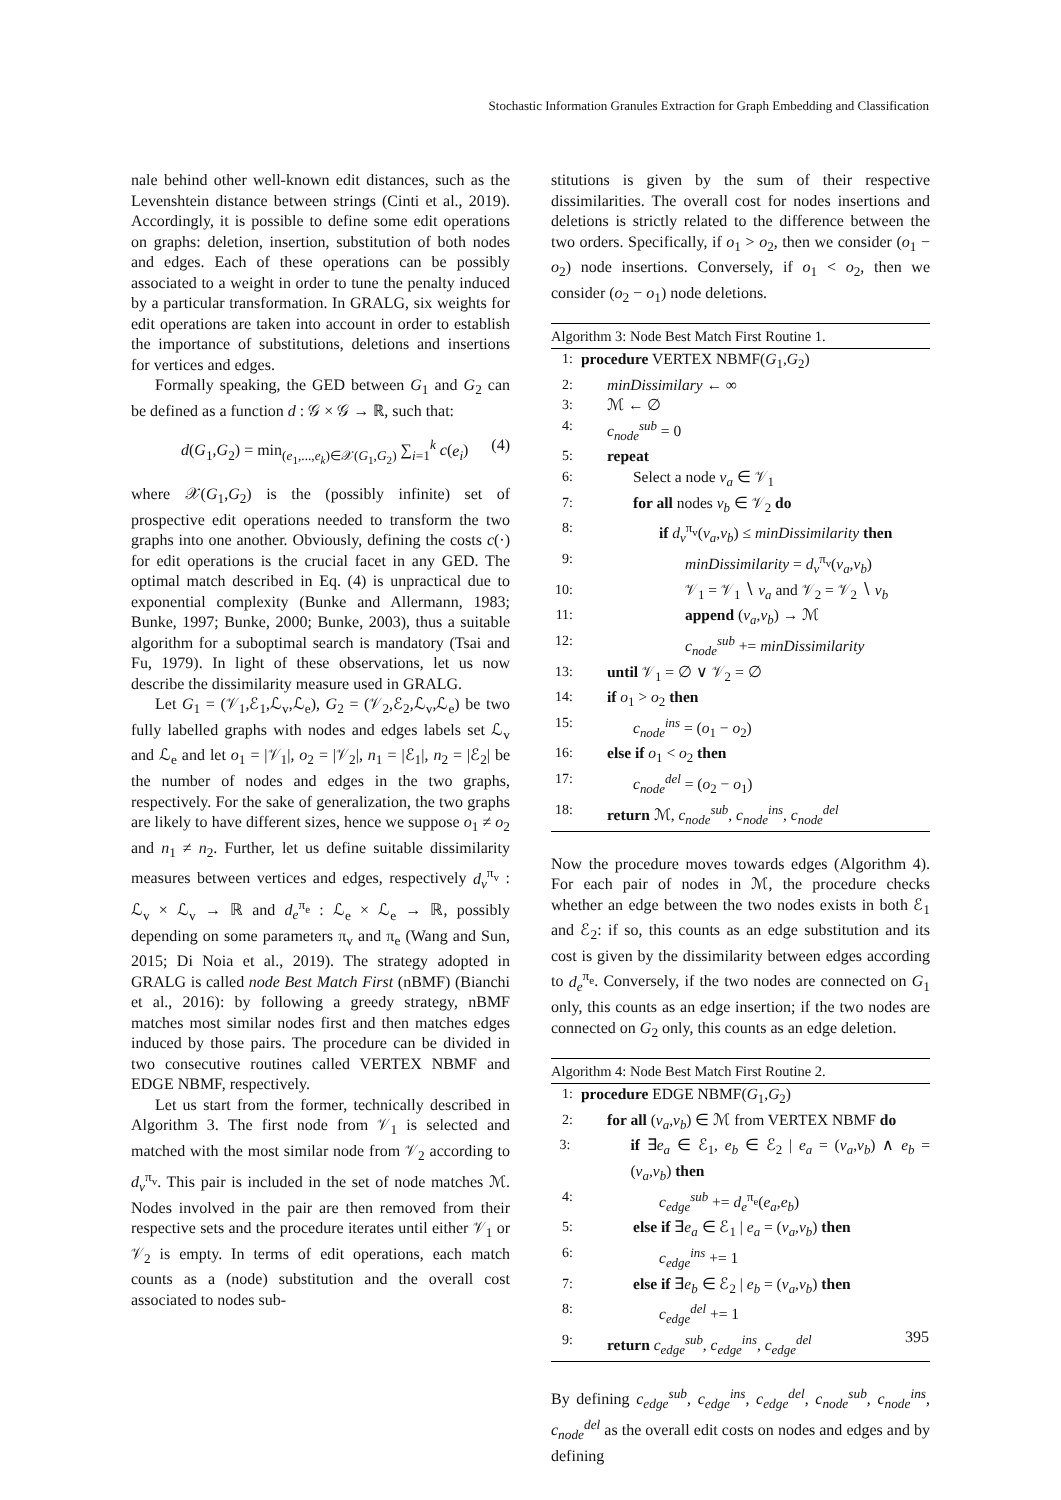Stochastic Information Granules Extraction for Graph Embedding and Classification
nale behind other well-known edit distances, such as the Levenshtein distance between strings (Cinti et al., 2019). Accordingly, it is possible to define some edit operations on graphs: deletion, insertion, substitution of both nodes and edges. Each of these operations can be possibly associated to a weight in order to tune the penalty induced by a particular transformation. In GRALG, six weights for edit operations are taken into account in order to establish the importance of substitutions, deletions and insertions for vertices and edges.
Formally speaking, the GED between G<sub>1</sub> and G<sub>2</sub> can be defined as a function d : 𝒢 × 𝒢 → ℝ, such that:
d(G<sub>1</sub>,G<sub>2</sub>) = min<sub>(e<sub>1</sub>,...,e<sub>k</sub>)∈𝒳(G<sub>1</sub>,G<sub>2</sub>)</sub> ∑<sub>i=1</sub><sup>k</sup> c(e<sub>i</sub>) (4)
where 𝒳(G<sub>1</sub>,G<sub>2</sub>) is the (possibly infinite) set of prospective edit operations needed to transform the two graphs into one another. Obviously, defining the costs c(·) for edit operations is the crucial facet in any GED. The optimal match described in Eq. (4) is unpractical due to exponential complexity (Bunke and Allermann, 1983; Bunke, 1997; Bunke, 2000; Bunke, 2003), thus a suitable algorithm for a suboptimal search is mandatory (Tsai and Fu, 1979). In light of these observations, let us now describe the dissimilarity measure used in GRALG.
Let G<sub>1</sub> = (𝒱<sub>1</sub>,ℰ<sub>1</sub>,ℒ<sub>v</sub>,ℒ<sub>e</sub>), G<sub>2</sub> = (𝒱<sub>2</sub>,ℰ<sub>2</sub>,ℒ<sub>v</sub>,ℒ<sub>e</sub>) be two fully labelled graphs with nodes and edges labels set ℒ<sub>v</sub> and ℒ<sub>e</sub> and let o<sub>1</sub> = |𝒱<sub>1</sub>|, o<sub>2</sub> = |𝒱<sub>2</sub>|, n<sub>1</sub> = |ℰ<sub>1</sub>|, n<sub>2</sub> = |ℰ<sub>2</sub>| be the number of nodes and edges in the two graphs, respectively. For the sake of generalization, the two graphs are likely to have different sizes, hence we suppose o<sub>1</sub> ≠ o<sub>2</sub> and n<sub>1</sub> ≠ n<sub>2</sub>. Further, let us define suitable dissimilarity measures between vertices and edges, respectively d<sub>v</sub><sup>π<sub>v</sub></sup> : ℒ<sub>v</sub> × ℒ<sub>v</sub> → ℝ and d<sub>e</sub><sup>π<sub>e</sub></sup> : ℒ<sub>e</sub> × ℒ<sub>e</sub> → ℝ, possibly depending on some parameters π<sub>v</sub> and π<sub>e</sub> (Wang and Sun, 2015; Di Noia et al., 2019). The strategy adopted in GRALG is called node Best Match First (nBMF) (Bianchi et al., 2016): by following a greedy strategy, nBMF matches most similar nodes first and then matches edges induced by those pairs. The procedure can be divided in two consecutive routines called VERTEX NBMF and EDGE NBMF, respectively.
Let us start from the former, technically described in Algorithm 3. The first node from 𝒱<sub>1</sub> is selected and matched with the most similar node from 𝒱<sub>2</sub> according to d<sub>v</sub><sup>π<sub>v</sub></sup>. This pair is included in the set of node matches ℳ. Nodes involved in the pair are then removed from their respective sets and the procedure iterates until either 𝒱<sub>1</sub> or 𝒱<sub>2</sub> is empty. In terms of edit operations, each match counts as a (node) substitution and the overall cost associated to nodes sub-
stitutions is given by the sum of their respective dissimilarities. The overall cost for nodes insertions and deletions is strictly related to the difference between the two orders. Specifically, if o<sub>1</sub> > o<sub>2</sub>, then we consider (o<sub>1</sub> − o<sub>2</sub>) node insertions. Conversely, if o<sub>1</sub> < o<sub>2</sub>, then we consider (o<sub>2</sub> − o<sub>1</sub>) node deletions.
Algorithm 3: Node Best Match First Routine 1.
1: procedure VERTEX NBMF(G<sub>1</sub>,G<sub>2</sub>)
2: minDissimilary ← ∞
3: ℳ ← ∅
4: c<sub>node</sub><sup>sub</sup> = 0
5: repeat
6: Select a node v<sub>a</sub> ∈ 𝒱<sub>1</sub>
7: for all nodes v<sub>b</sub> ∈ 𝒱<sub>2</sub> do
8: if d<sub>v</sub><sup>π<sub>v</sub></sup>(v<sub>a</sub>,v<sub>b</sub>) ≤ minDissimilarity then
9: minDissimilarity = d<sub>v</sub><sup>π<sub>v</sub></sup>(v<sub>a</sub>,v<sub>b</sub>)
10: 𝒱<sub>1</sub> = 𝒱<sub>1</sub> ∖ v<sub>a</sub> and 𝒱<sub>2</sub> = 𝒱<sub>2</sub> ∖ v<sub>b</sub>
11: append (v<sub>a</sub>,v<sub>b</sub>) → ℳ
12: c<sub>node</sub><sup>sub</sup> += minDissimilarity
13: until 𝒱<sub>1</sub> = ∅ ∨ 𝒱<sub>2</sub> = ∅
14: if o<sub>1</sub> > o<sub>2</sub> then
15: c<sub>node</sub><sup>ins</sup> = (o<sub>1</sub> − o<sub>2</sub>)
16: else if o<sub>1</sub> < o<sub>2</sub> then
17: c<sub>node</sub><sup>del</sup> = (o<sub>2</sub> − o<sub>1</sub>)
18: return ℳ, c<sub>node</sub><sup>sub</sup>, c<sub>node</sub><sup>ins</sup>, c<sub>node</sub><sup>del</sup>
Now the procedure moves towards edges (Algorithm 4). For each pair of nodes in ℳ, the procedure checks whether an edge between the two nodes exists in both ℰ<sub>1</sub> and ℰ<sub>2</sub>: if so, this counts as an edge substitution and its cost is given by the dissimilarity between edges according to d<sub>e</sub><sup>π<sub>e</sub></sup>. Conversely, if the two nodes are connected on G<sub>1</sub> only, this counts as an edge insertion; if the two nodes are connected on G<sub>2</sub> only, this counts as an edge deletion.
Algorithm 4: Node Best Match First Routine 2.
1: procedure EDGE NBMF(G<sub>1</sub>,G<sub>2</sub>)
2: for all (v<sub>a</sub>,v<sub>b</sub>) ∈ ℳ from VERTEX NBMF do
3: if ∃e<sub>a</sub> ∈ ℰ<sub>1</sub>, e<sub>b</sub> ∈ ℰ<sub>2</sub> | e<sub>a</sub> = (v<sub>a</sub>,v<sub>b</sub>) ∧ e<sub>b</sub> = (v<sub>a</sub>,v<sub>b</sub>) then
4: c<sub>edge</sub><sup>sub</sup> += d<sub>e</sub><sup>π<sub>e</sub></sup>(e<sub>a</sub>,e<sub>b</sub>)
5: else if ∃e<sub>a</sub> ∈ ℰ<sub>1</sub> | e<sub>a</sub> = (v<sub>a</sub>,v<sub>b</sub>) then
6: c<sub>edge</sub><sup>ins</sup> += 1
7: else if ∃e<sub>b</sub> ∈ ℰ<sub>2</sub> | e<sub>b</sub> = (v<sub>a</sub>,v<sub>b</sub>) then
8: c<sub>edge</sub><sup>del</sup> += 1
9: return c<sub>edge</sub><sup>sub</sup>, c<sub>edge</sub><sup>ins</sup>, c<sub>edge</sub><sup>del</sup>
By defining c<sub>edge</sub><sup>sub</sup>, c<sub>edge</sub><sup>ins</sup>, c<sub>edge</sub><sup>del</sup>, c<sub>node</sub><sup>sub</sup>, c<sub>node</sub><sup>ins</sup>, c<sub>node</sub><sup>del</sup> as the overall edit costs on nodes and edges and by defining
395